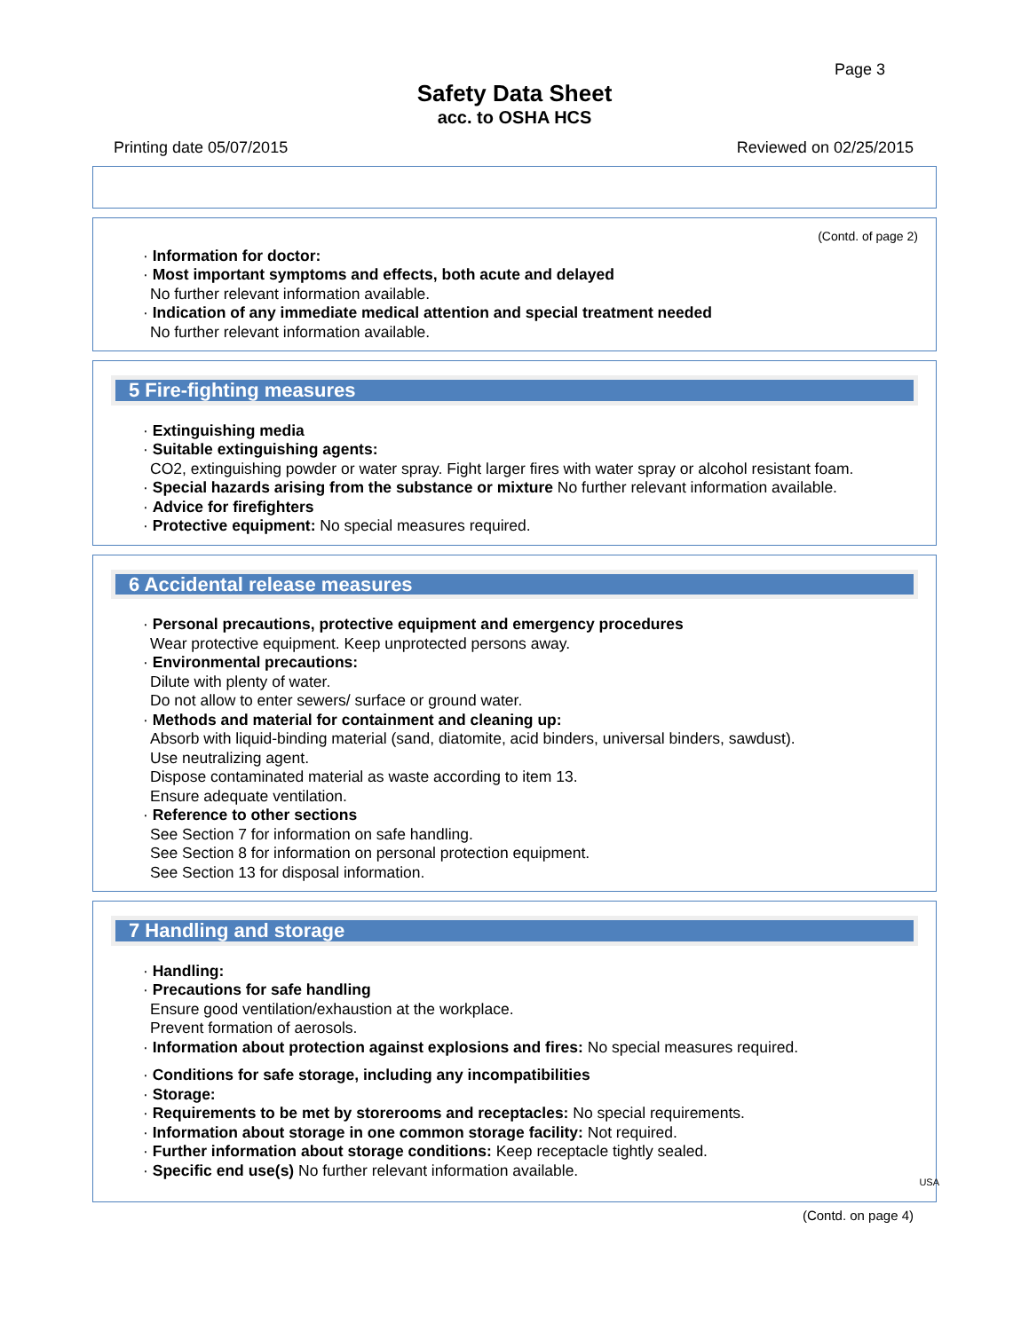Page 3
Safety Data Sheet
acc. to OSHA HCS
Printing date 05/07/2015 Reviewed on 02/25/2015
(Contd. of page 2)
· Information for doctor:
· Most important symptoms and effects, both acute and delayed
No further relevant information available.
· Indication of any immediate medical attention and special treatment needed
No further relevant information available.
5 Fire-fighting measures
· Extinguishing media
· Suitable extinguishing agents:
CO2, extinguishing powder or water spray. Fight larger fires with water spray or alcohol resistant foam.
· Special hazards arising from the substance or mixture No further relevant information available.
· Advice for firefighters
· Protective equipment: No special measures required.
6 Accidental release measures
· Personal precautions, protective equipment and emergency procedures
Wear protective equipment. Keep unprotected persons away.
· Environmental precautions:
Dilute with plenty of water.
Do not allow to enter sewers/ surface or ground water.
· Methods and material for containment and cleaning up:
Absorb with liquid-binding material (sand, diatomite, acid binders, universal binders, sawdust).
Use neutralizing agent.
Dispose contaminated material as waste according to item 13.
Ensure adequate ventilation.
· Reference to other sections
See Section 7 for information on safe handling.
See Section 8 for information on personal protection equipment.
See Section 13 for disposal information.
7 Handling and storage
· Handling:
· Precautions for safe handling
Ensure good ventilation/exhaustion at the workplace.
Prevent formation of aerosols.
· Information about protection against explosions and fires: No special measures required.
· Conditions for safe storage, including any incompatibilities
· Storage:
· Requirements to be met by storerooms and receptacles: No special requirements.
· Information about storage in one common storage facility: Not required.
· Further information about storage conditions: Keep receptacle tightly sealed.
· Specific end use(s) No further relevant information available.
USA
(Contd. on page 4)